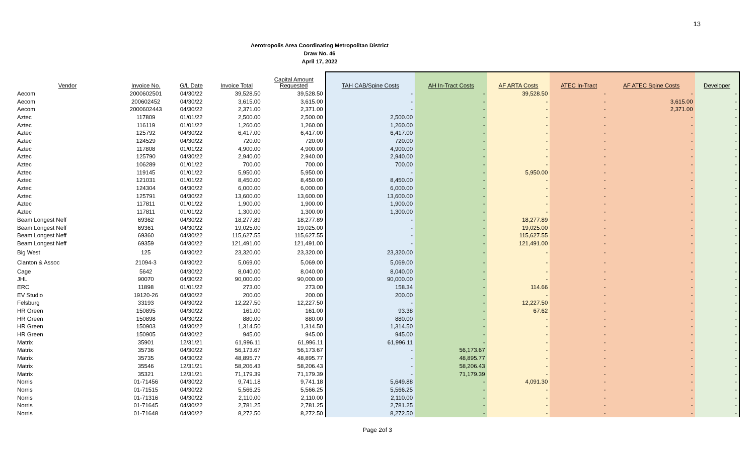13
Aerotropolis Area Coordinating Metropolitan District
Draw No. 46
April 17, 2022
| Vendor | Invoice No. | G/L Date | Invoice Total | Capital Amount Requested | TAH CAB/Spine Costs | AH In-Tract Costs | AF ARTA Costs | ATEC In-Tract | AF ATEC Spine Costs | Developer |
| --- | --- | --- | --- | --- | --- | --- | --- | --- | --- | --- |
| Aecom | 2000602501 | 04/30/22 | 39,528.50 | 39,528.50 | - | - | 39,528.50 | - | - | - |
| Aecom | 200602452 | 04/30/22 | 3,615.00 | 3,615.00 | - | - | - | - | 3,615.00 | - |
| Aecom | 2000602443 | 04/30/22 | 2,371.00 | 2,371.00 | - | - | - | - | 2,371.00 | - |
| Aztec | 117809 | 01/01/22 | 2,500.00 | 2,500.00 | 2,500.00 | - | - | - | - | - |
| Aztec | 116119 | 01/01/22 | 1,260.00 | 1,260.00 | 1,260.00 | - | - | - | - | - |
| Aztec | 125792 | 04/30/22 | 6,417.00 | 6,417.00 | 6,417.00 | - | - | - | - | - |
| Aztec | 124529 | 04/30/22 | 720.00 | 720.00 | 720.00 | - | - | - | - | - |
| Aztec | 117808 | 01/01/22 | 4,900.00 | 4,900.00 | 4,900.00 | - | - | - | - | - |
| Aztec | 125790 | 04/30/22 | 2,940.00 | 2,940.00 | 2,940.00 | - | - | - | - | - |
| Aztec | 106289 | 01/01/22 | 700.00 | 700.00 | 700.00 | - | - | - | - | - |
| Aztec | 119145 | 01/01/22 | 5,950.00 | 5,950.00 | - | - | 5,950.00 | - | - | - |
| Aztec | 121031 | 01/01/22 | 8,450.00 | 8,450.00 | 8,450.00 | - | - | - | - | - |
| Aztec | 124304 | 04/30/22 | 6,000.00 | 6,000.00 | 6,000.00 | - | - | - | - | - |
| Aztec | 125791 | 04/30/22 | 13,600.00 | 13,600.00 | 13,600.00 | - | - | - | - | - |
| Aztec | 117811 | 01/01/22 | 1,900.00 | 1,900.00 | 1,900.00 | - | - | - | - | - |
| Aztec | 117811 | 01/01/22 | 1,300.00 | 1,300.00 | 1,300.00 | - | - | - | - | - |
| Beam Longest Neff | 69362 | 04/30/22 | 18,277.89 | 18,277.89 | - | - | 18,277.89 | - | - | - |
| Beam Longest Neff | 69361 | 04/30/22 | 19,025.00 | 19,025.00 | - | - | 19,025.00 | - | - | - |
| Beam Longest Neff | 69360 | 04/30/22 | 115,627.55 | 115,627.55 | - | - | 115,627.55 | - | - | - |
| Beam Longest Neff | 69359 | 04/30/22 | 121,491.00 | 121,491.00 | - | - | 121,491.00 | - | - | - |
| Big West | 125 | 04/30/22 | 23,320.00 | 23,320.00 | 23,320.00 | - | - | - | - | - |
| Clanton & Assoc | 21094-3 | 04/30/22 | 5,069.00 | 5,069.00 | 5,069.00 | - | - | - | - | - |
| Cage | 5642 | 04/30/22 | 8,040.00 | 8,040.00 | 8,040.00 | - | - | - | - | - |
| JHL | 90070 | 04/30/22 | 90,000.00 | 90,000.00 | 90,000.00 | - | - | - | - | - |
| ERC | 11898 | 01/01/22 | 273.00 | 273.00 | 158.34 | - | 114.66 | - | - | - |
| EV Studio | 19120-26 | 04/30/22 | 200.00 | 200.00 | 200.00 | - | - | - | - | - |
| Felsburg | 33193 | 04/30/22 | 12,227.50 | 12,227.50 | - | - | 12,227.50 | - | - | - |
| HR Green | 150895 | 04/30/22 | 161.00 | 161.00 | 93.38 | - | 67.62 | - | - | - |
| HR Green | 150898 | 04/30/22 | 880.00 | 880.00 | 880.00 | - | - | - | - | - |
| HR Green | 150903 | 04/30/22 | 1,314.50 | 1,314.50 | 1,314.50 | - | - | - | - | - |
| HR Green | 150905 | 04/30/22 | 945.00 | 945.00 | 945.00 | - | - | - | - | - |
| Matrix | 35901 | 12/31/21 | 61,996.11 | 61,996.11 | 61,996.11 | - | - | - | - | - |
| Matrix | 35736 | 04/30/22 | 56,173.67 | 56,173.67 | - | 56,173.67 | - | - | - | - |
| Matrix | 35735 | 04/30/22 | 48,895.77 | 48,895.77 | - | 48,895.77 | - | - | - | - |
| Matrix | 35546 | 12/31/21 | 58,206.43 | 58,206.43 | - | 58,206.43 | - | - | - | - |
| Matrix | 35321 | 12/31/21 | 71,179.39 | 71,179.39 | - | 71,179.39 | - | - | - | - |
| Norris | 01-71456 | 04/30/22 | 9,741.18 | 9,741.18 | 5,649.88 | - | 4,091.30 | - | - | - |
| Norris | 01-71515 | 04/30/22 | 5,566.25 | 5,566.25 | 5,566.25 | - | - | - | - | - |
| Norris | 01-71316 | 04/30/22 | 2,110.00 | 2,110.00 | 2,110.00 | - | - | - | - | - |
| Norris | 01-71645 | 04/30/22 | 2,781.25 | 2,781.25 | 2,781.25 | - | - | - | - | - |
| Norris | 01-71648 | 04/30/22 | 8,272.50 | 8,272.50 | 8,272.50 | - | - | - | - | - |
Page 2of 3